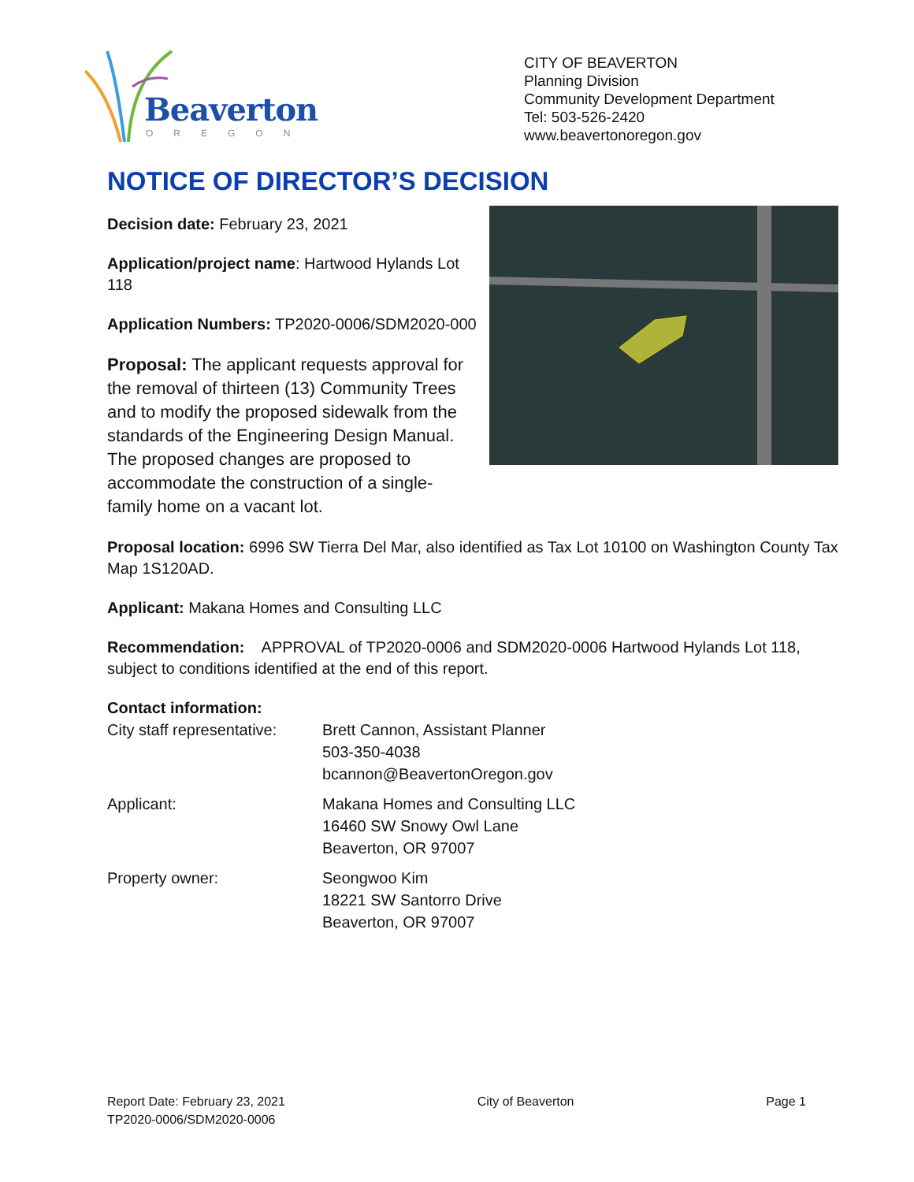Beaverton
OREGON
CITY OF BEAVERTON
Planning Division
Community Development Department
Tel: 503-526-2420
www.beavertonoregon.gov
NOTICE OF DIRECTOR’S DECISION
Decision date: February 23, 2021
Application/project name: Hartwood Hylands Lot 118
Application Numbers: TP2020-0006/SDM2020-000
Proposal: The applicant requests approval for the removal of thirteen (13) Community Trees and to modify the proposed sidewalk from the standards of the Engineering Design Manual. The proposed changes are proposed to accommodate the construction of a single-family home on a vacant lot.
Proposal location: 6996 SW Tierra Del Mar, also identified as Tax Lot 10100 on Washington County Tax Map 1S120AD.
Applicant: Makana Homes and Consulting LLC
Recommendation: APPROVAL of TP2020-0006 and SDM2020-0006 Hartwood Hylands Lot 118, subject to conditions identified at the end of this report.
Contact information:
| City staff representative: | Brett Cannon, Assistant Planner 503-350-4038 bcannon@BeavertonOregon.gov |
| Applicant: | Makana Homes and Consulting LLC 16460 SW Snowy Owl Lane Beaverton, OR 97007 |
| Property owner: | Seongwoo Kim 18221 SW Santorro Drive Beaverton, OR 97007 |
Report Date: February 23, 2021
TP2020-0006/SDM2020-0006
City of Beaverton Page 1